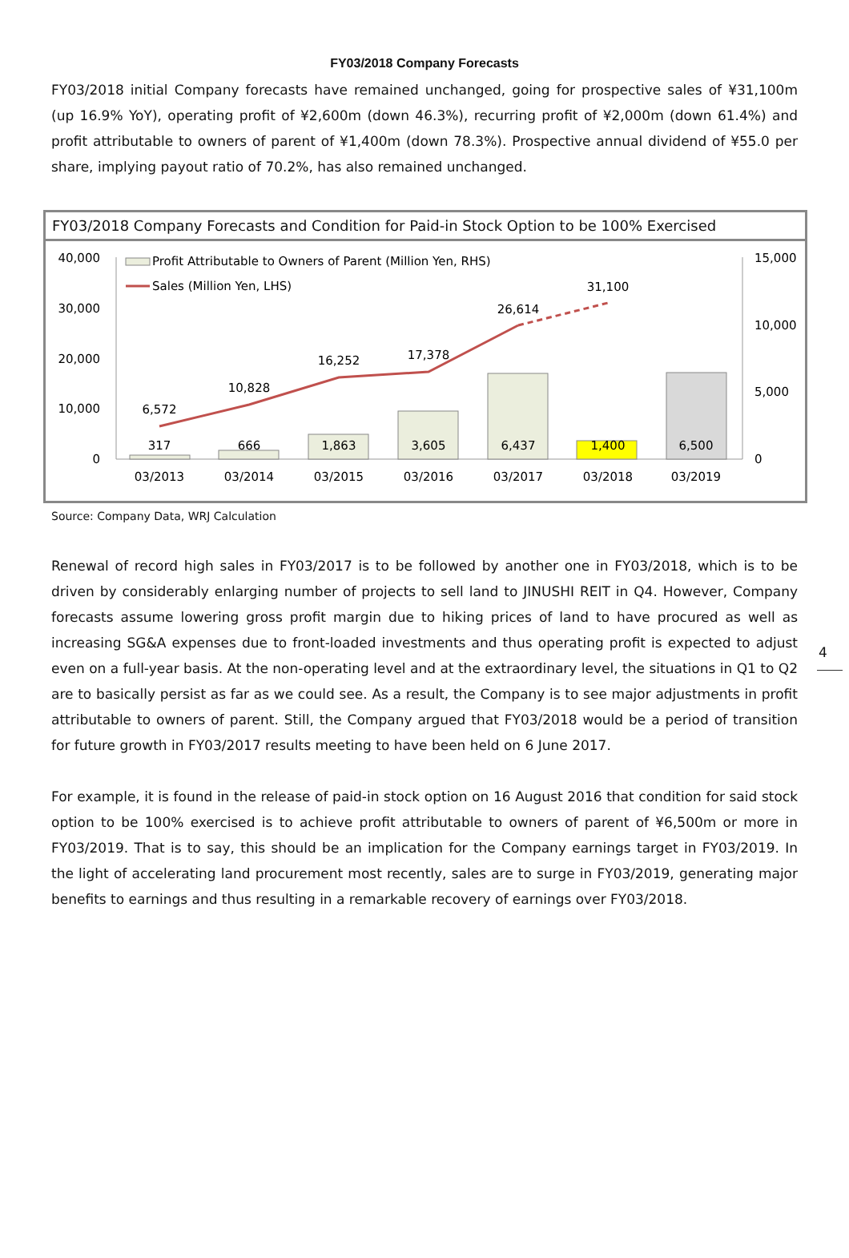FY03/2018 Company Forecasts
FY03/2018 initial Company forecasts have remained unchanged, going for prospective sales of ¥31,100m (up 16.9% YoY), operating profit of ¥2,600m (down 46.3%), recurring profit of ¥2,000m (down 61.4%) and profit attributable to owners of parent of ¥1,400m (down 78.3%). Prospective annual dividend of ¥55.0 per share, implying payout ratio of 70.2%, has also remained unchanged.
FY03/2018 Company Forecasts and Condition for Paid-in Stock Option to be 100% Exercised
40,000
30,000
20,000
10,000
0
15,000
10,000
5,000
0
6,572
10,828
16,252
17,378
26,614
31,100
317
666
1,863
3,605
6,437
1,400
6,500
03/2013
03/2014
03/2015
03/2016
03/2017
03/2018
03/2019
Profit Attributable to Owners of Parent (Million Yen, RHS)
Sales (Million Yen, LHS)
Source: Company Data, WRJ Calculation
Renewal of record high sales in FY03/2017 is to be followed by another one in FY03/2018, which is to be driven by considerably enlarging number of projects to sell land to JINUSHI REIT in Q4. However, Company forecasts assume lowering gross profit margin due to hiking prices of land to have procured as well as increasing SG&A expenses due to front-loaded investments and thus operating profit is expected to adjust even on a full-year basis. At the non-operating level and at the extraordinary level, the situations in Q1 to Q2 are to basically persist as far as we could see. As a result, the Company is to see major adjustments in profit attributable to owners of parent. Still, the Company argued that FY03/2018 would be a period of transition for future growth in FY03/2017 results meeting to have been held on 6 June 2017.
For example, it is found in the release of paid-in stock option on 16 August 2016 that condition for said stock option to be 100% exercised is to achieve profit attributable to owners of parent of ¥6,500m or more in FY03/2019. That is to say, this should be an implication for the Company earnings target in FY03/2019. In the light of accelerating land procurement most recently, sales are to surge in FY03/2019, generating major benefits to earnings and thus resulting in a remarkable recovery of earnings over FY03/2018.
4